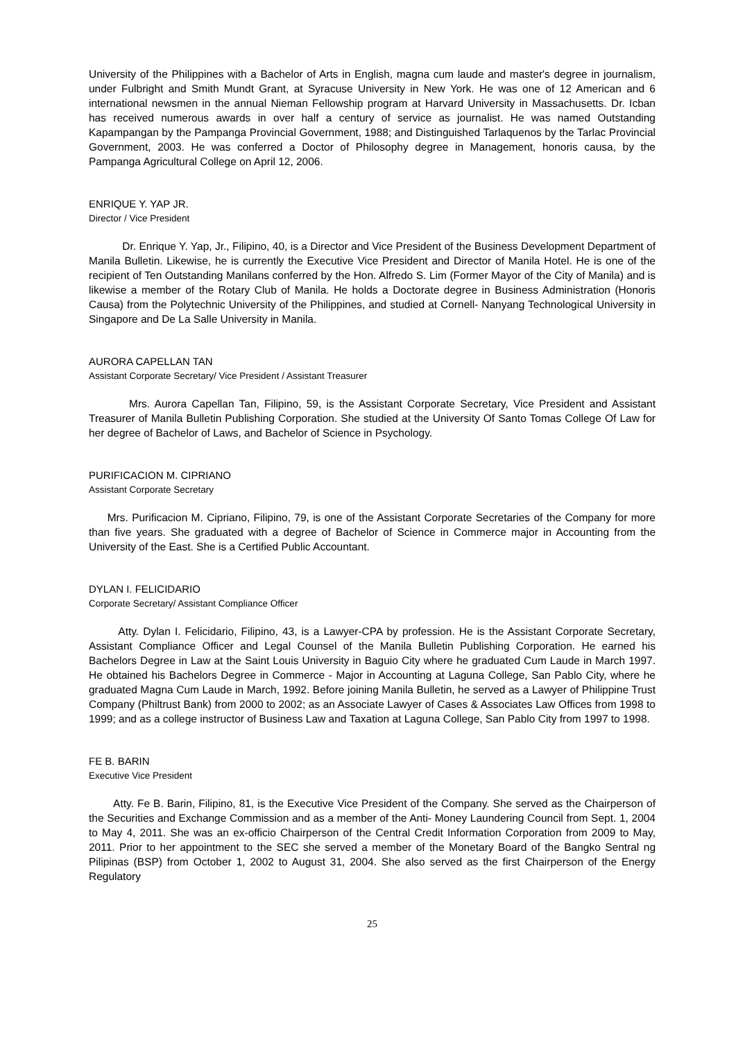University of the Philippines with a Bachelor of Arts in English, magna cum laude and master's degree in journalism, under Fulbright and Smith Mundt Grant, at Syracuse University in New York. He was one of 12 American and 6 international newsmen in the annual Nieman Fellowship program at Harvard University in Massachusetts. Dr. Icban has received numerous awards in over half a century of service as journalist. He was named Outstanding Kapampangan by the Pampanga Provincial Government, 1988; and Distinguished Tarlaquenos by the Tarlac Provincial Government, 2003. He was conferred a Doctor of Philosophy degree in Management, honoris causa, by the Pampanga Agricultural College on April 12, 2006.
ENRIQUE Y. YAP JR.
Director / Vice President
Dr. Enrique Y. Yap, Jr., Filipino, 40, is a Director and Vice President of the Business Development Department of Manila Bulletin. Likewise, he is currently the Executive Vice President and Director of Manila Hotel. He is one of the recipient of Ten Outstanding Manilans conferred by the Hon. Alfredo S. Lim (Former Mayor of the City of Manila) and is likewise a member of the Rotary Club of Manila. He holds a Doctorate degree in Business Administration (Honoris Causa) from the Polytechnic University of the Philippines, and studied at Cornell- Nanyang Technological University in Singapore and De La Salle University in Manila.
AURORA CAPELLAN TAN
Assistant Corporate Secretary/ Vice President / Assistant Treasurer
Mrs. Aurora Capellan Tan, Filipino, 59, is the Assistant Corporate Secretary, Vice President and Assistant Treasurer of Manila Bulletin Publishing Corporation. She studied at the University Of Santo Tomas College Of Law for her degree of Bachelor of Laws, and Bachelor of Science in Psychology.
PURIFICACION M. CIPRIANO
Assistant Corporate Secretary
Mrs. Purificacion M. Cipriano, Filipino, 79, is one of the Assistant Corporate Secretaries of the Company for more than five years. She graduated with a degree of Bachelor of Science in Commerce major in Accounting from the University of the East. She is a Certified Public Accountant.
DYLAN I. FELICIDARIO
Corporate Secretary/ Assistant Compliance Officer
Atty. Dylan I. Felicidario, Filipino, 43, is a Lawyer-CPA by profession. He is the Assistant Corporate Secretary, Assistant Compliance Officer and Legal Counsel of the Manila Bulletin Publishing Corporation. He earned his Bachelors Degree in Law at the Saint Louis University in Baguio City where he graduated Cum Laude in March 1997. He obtained his Bachelors Degree in Commerce - Major in Accounting at Laguna College, San Pablo City, where he graduated Magna Cum Laude in March, 1992. Before joining Manila Bulletin, he served as a Lawyer of Philippine Trust Company (Philtrust Bank) from 2000 to 2002; as an Associate Lawyer of Cases & Associates Law Offices from 1998 to 1999; and as a college instructor of Business Law and Taxation at Laguna College, San Pablo City from 1997 to 1998.
FE B. BARIN
Executive Vice President
Atty. Fe B. Barin, Filipino, 81, is the Executive Vice President of the Company. She served as the Chairperson of the Securities and Exchange Commission and as a member of the Anti- Money Laundering Council from Sept. 1, 2004 to May 4, 2011. She was an ex-officio Chairperson of the Central Credit Information Corporation from 2009 to May, 2011. Prior to her appointment to the SEC she served a member of the Monetary Board of the Bangko Sentral ng Pilipinas (BSP) from October 1, 2002 to August 31, 2004. She also served as the first Chairperson of the Energy Regulatory
25